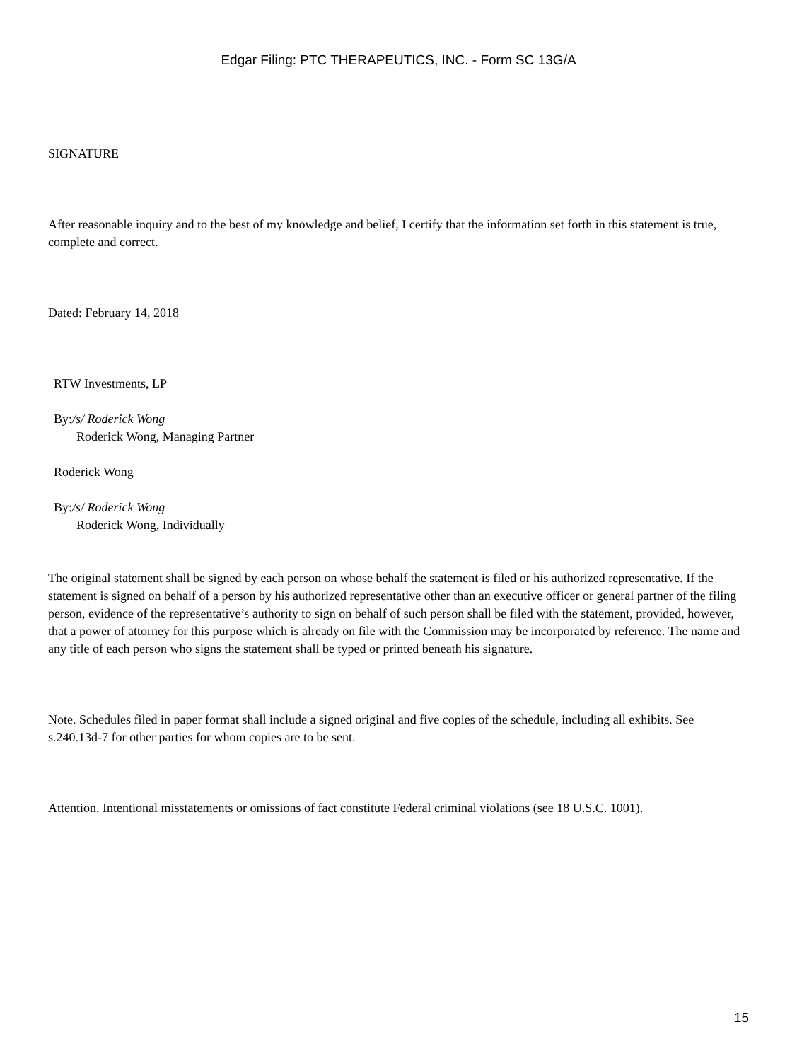Edgar Filing: PTC THERAPEUTICS, INC. - Form SC 13G/A
SIGNATURE
After reasonable inquiry and to the best of my knowledge and belief, I certify that the information set forth in this statement is true, complete and correct.
Dated: February 14, 2018
RTW Investments, LP
By:/s/ Roderick Wong
Roderick Wong, Managing Partner
Roderick Wong
By:/s/ Roderick Wong
Roderick Wong, Individually
The original statement shall be signed by each person on whose behalf the statement is filed or his authorized representative. If the statement is signed on behalf of a person by his authorized representative other than an executive officer or general partner of the filing person, evidence of the representative’s authority to sign on behalf of such person shall be filed with the statement, provided, however, that a power of attorney for this purpose which is already on file with the Commission may be incorporated by reference. The name and any title of each person who signs the statement shall be typed or printed beneath his signature.
Note. Schedules filed in paper format shall include a signed original and five copies of the schedule, including all exhibits. See s.240.13d-7 for other parties for whom copies are to be sent.
Attention. Intentional misstatements or omissions of fact constitute Federal criminal violations (see 18 U.S.C. 1001).
15